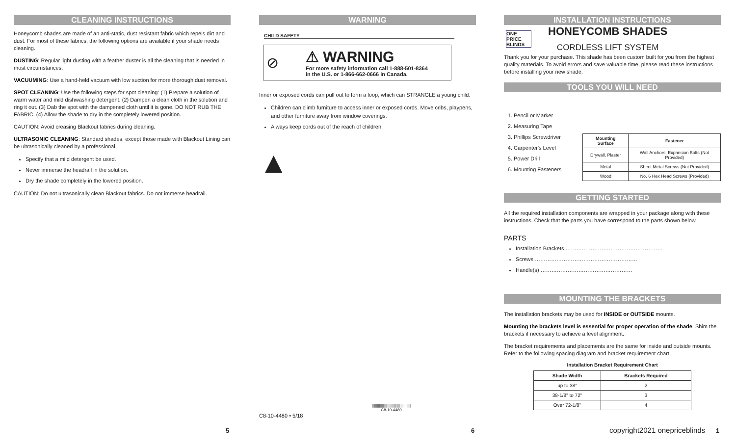CLEANING INSTRUCTIONS
Honeycomb shades are made of an anti-static, dust resistant fabric which repels dirt and dust. For most of these fabrics, the following options are available if your shade needs cleaning.
DUSTING: Regular light dusting with a feather duster is all the cleaning that is needed in most circumstances.
VACUUMING: Use a hand-held vacuum with low suction for more thorough dust removal.
SPOT CLEANING: Use the following steps for spot cleaning: (1) Prepare a solution of warm water and mild dishwashing detergent. (2) Dampen a clean cloth in the solution and ring it out. (3) Dab the spot with the dampened cloth until it is gone. DO NOT RUB THE FABRIC. (4) Allow the shade to dry in the completely lowered position.
CAUTION: Avoid creasing Blackout fabrics during cleaning.
ULTRASONIC CLEANING: Standard shades, except those made with Blackout Lining can be ultrasonically cleaned by a professional.
Specify that a mild detergent be used.
Never immerse the headrail in the solution.
Dry the shade completely in the lowered position.
CAUTION: Do not ultrasonically clean Blackout fabrics. Do not immerse headrail.
5
WARNING
CHILD SAFETY
⊘
⚠ WARNING
For more safety information call 1-888-501-8364
in the U.S. or 1-866-662-0666 in Canada.
Inner or exposed cords can pull out to form a loop, which can STRANGLE a young child.
Children can climb furniture to access inner or exposed cords. Move cribs, playpens, and other furniture away from window coverings.
Always keep cords out of the reach of children.
▲
C8-10-4480 • 5/18
||||||||||||||||||||||||||||||||||||||
C8-10-4480
6
INSTALLATION INSTRUCTIONS
ONE PRICE BLINDS
HONEYCOMB SHADES
CORDLESS LIFT SYSTEM
Thank you for your purchase. This shade has been custom built for you from the highest quality materials. To avoid errors and save valuable time, please read these instructions before installing your new shade.
TOOLS YOU WILL NEED
1. Pencil or Marker
2. Measuring Tape
3. Phillips Screwdriver
4. Carpenter's Level
5. Power Drill
6. Mounting Fasteners
| Mounting Surface | Fastener |
| --- | --- |
| Drywall, Plaster | Wall Anchors, Expansion Bolts (Not Provided) |
| Metal | Sheet Metal Screws (Not Provided) |
| Wood | No. 6 Hex Head Screws (Provided) |
GETTING STARTED
All the required installation components are wrapped in your package along with these instructions. Check that the parts you have correspond to the parts shown below.
PARTS
Installation Brackets ………………………………………………
Screws …………………………………………………
Handle(s) ……………………………………………
MOUNTING THE BRACKETS
The installation brackets may be used for INSIDE or OUTSIDE mounts.
Mounting the brackets level is essential for proper operation of the shade. Shim the brackets if necessary to achieve a level alignment.
The bracket requirements and placements are the same for inside and outside mounts. Refer to the following spacing diagram and bracket requirement chart.
Installation Bracket Requirement Chart
| Shade Width | Brackets Required |
| --- | --- |
| up to 38" | 2 |
| 38-1/8" to 72" | 3 |
| Over 72-1/8" | 4 |
copyright2021 onepriceblinds 1